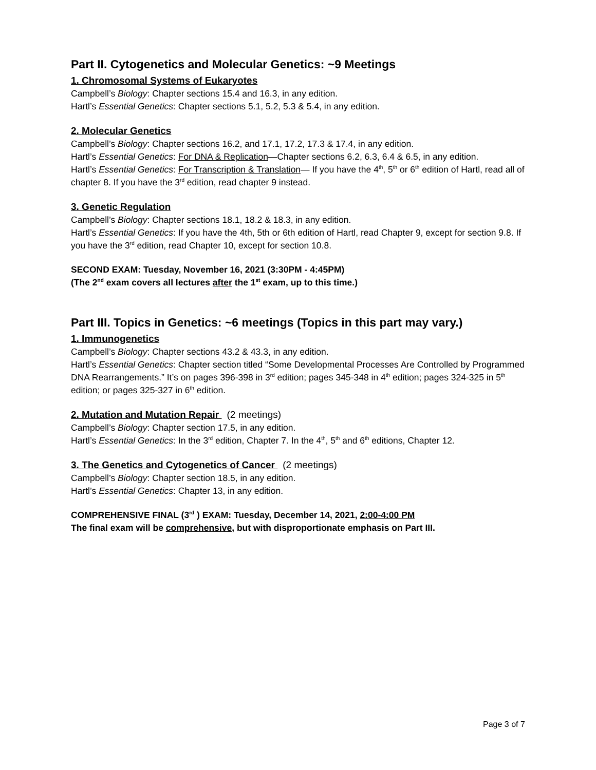Part II. Cytogenetics and Molecular Genetics: ~9 Meetings
1. Chromosomal Systems of Eukaryotes
Campbell’s Biology: Chapter sections 15.4 and 16.3, in any edition.
Hartl’s Essential Genetics: Chapter sections 5.1, 5.2, 5.3 & 5.4, in any edition.
2. Molecular Genetics
Campbell’s Biology: Chapter sections 16.2, and 17.1, 17.2, 17.3 & 17.4, in any edition.
Hartl’s Essential Genetics: For DNA & Replication—Chapter sections 6.2, 6.3, 6.4 & 6.5, in any edition.
Hartl’s Essential Genetics: For Transcription & Translation— If you have the 4<sup>th</sup>, 5<sup>th</sup> or 6<sup>th</sup> edition of Hartl, read all of chapter 8. If you have the 3<sup>rd</sup> edition, read chapter 9 instead.
3. Genetic Regulation
Campbell’s Biology: Chapter sections 18.1, 18.2 & 18.3, in any edition.
Hartl’s Essential Genetics: If you have the 4th, 5th or 6th edition of Hartl, read Chapter 9, except for section 9.8. If you have the 3<sup>rd</sup> edition, read Chapter 10, except for section 10.8.
SECOND EXAM: Tuesday, November 16, 2021 (3:30PM - 4:45PM)
(The 2<sup>nd</sup> exam covers all lectures after the 1<sup>st</sup> exam, up to this time.)
Part III. Topics in Genetics: ~6 meetings (Topics in this part may vary.)
1. Immunogenetics
Campbell’s Biology: Chapter sections 43.2 & 43.3, in any edition.
Hartl’s Essential Genetics: Chapter section titled “Some Developmental Processes Are Controlled by Programmed DNA Rearrangements.” It’s on pages 396-398 in 3<sup>rd</sup> edition; pages 345-348 in 4<sup>th</sup> edition; pages 324-325 in 5<sup>th</sup> edition; or pages 325-327 in 6<sup>th</sup> edition.
2. Mutation and Mutation Repair (2 meetings)
Campbell’s Biology: Chapter section 17.5, in any edition.
Hartl’s Essential Genetics: In the 3<sup>rd</sup> edition, Chapter 7. In the 4<sup>th</sup>, 5<sup>th</sup> and 6<sup>th</sup> editions, Chapter 12.
3. The Genetics and Cytogenetics of Cancer (2 meetings)
Campbell’s Biology: Chapter section 18.5, in any edition.
Hartl’s Essential Genetics: Chapter 13, in any edition.
COMPREHENSIVE FINAL (3<sup>rd</sup> ) EXAM: Tuesday, December 14, 2021, 2:00-4:00 PM
The final exam will be comprehensive, but with disproportionate emphasis on Part III.
Page 3 of 7